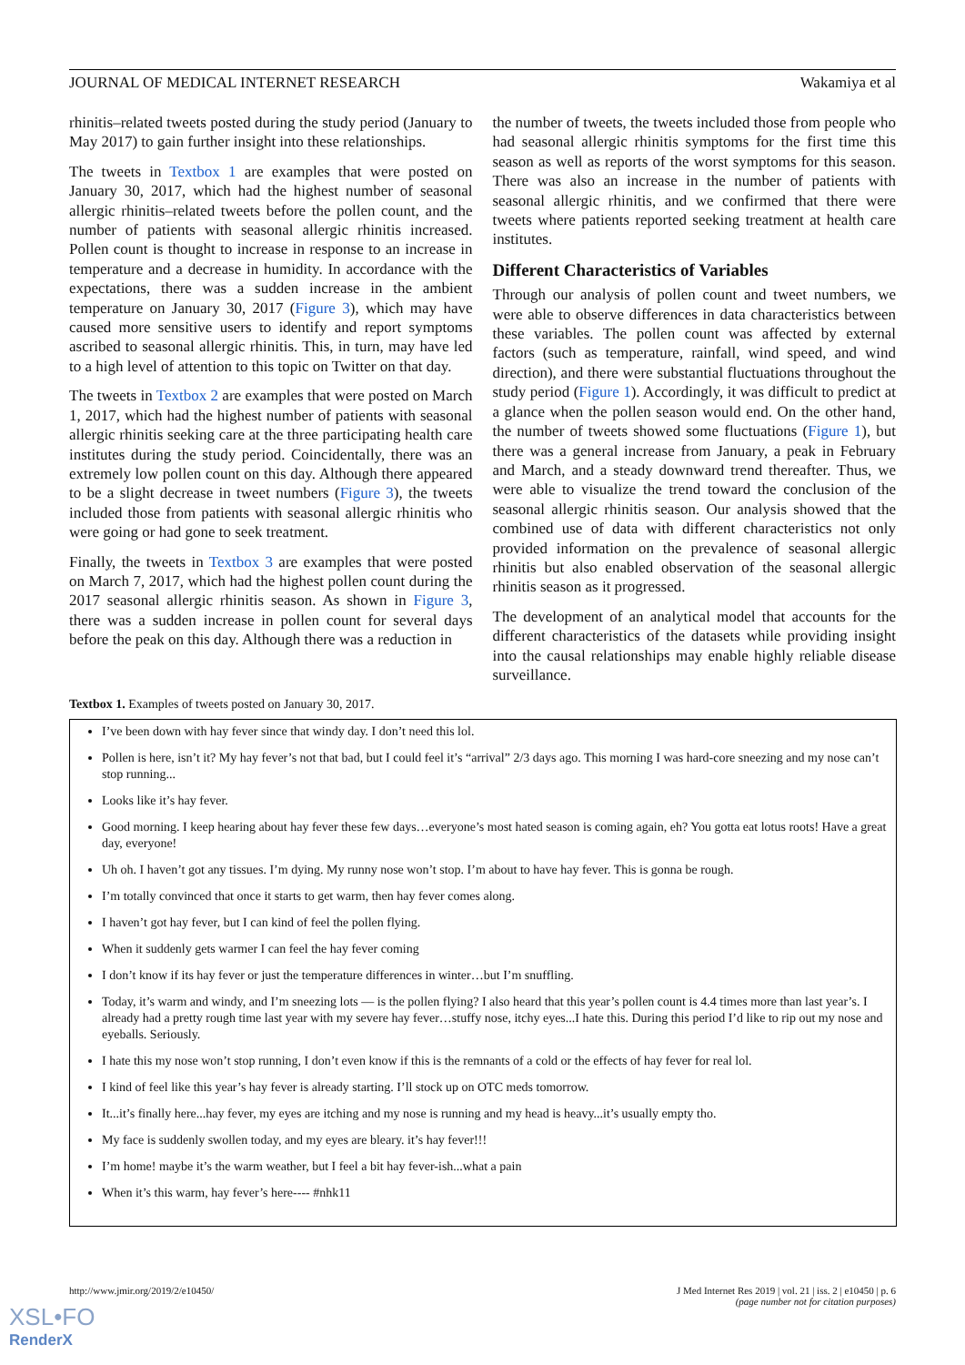JOURNAL OF MEDICAL INTERNET RESEARCH Wakamiya et al
rhinitis–related tweets posted during the study period (January to May 2017) to gain further insight into these relationships.
The tweets in Textbox 1 are examples that were posted on January 30, 2017, which had the highest number of seasonal allergic rhinitis–related tweets before the pollen count, and the number of patients with seasonal allergic rhinitis increased. Pollen count is thought to increase in response to an increase in temperature and a decrease in humidity. In accordance with the expectations, there was a sudden increase in the ambient temperature on January 30, 2017 (Figure 3), which may have caused more sensitive users to identify and report symptoms ascribed to seasonal allergic rhinitis. This, in turn, may have led to a high level of attention to this topic on Twitter on that day.
The tweets in Textbox 2 are examples that were posted on March 1, 2017, which had the highest number of patients with seasonal allergic rhinitis seeking care at the three participating health care institutes during the study period. Coincidentally, there was an extremely low pollen count on this day. Although there appeared to be a slight decrease in tweet numbers (Figure 3), the tweets included those from patients with seasonal allergic rhinitis who were going or had gone to seek treatment.
Finally, the tweets in Textbox 3 are examples that were posted on March 7, 2017, which had the highest pollen count during the 2017 seasonal allergic rhinitis season. As shown in Figure 3, there was a sudden increase in pollen count for several days before the peak on this day. Although there was a reduction in
the number of tweets, the tweets included those from people who had seasonal allergic rhinitis symptoms for the first time this season as well as reports of the worst symptoms for this season. There was also an increase in the number of patients with seasonal allergic rhinitis, and we confirmed that there were tweets where patients reported seeking treatment at health care institutes.
Different Characteristics of Variables
Through our analysis of pollen count and tweet numbers, we were able to observe differences in data characteristics between these variables. The pollen count was affected by external factors (such as temperature, rainfall, wind speed, and wind direction), and there were substantial fluctuations throughout the study period (Figure 1). Accordingly, it was difficult to predict at a glance when the pollen season would end. On the other hand, the number of tweets showed some fluctuations (Figure 1), but there was a general increase from January, a peak in February and March, and a steady downward trend thereafter. Thus, we were able to visualize the trend toward the conclusion of the seasonal allergic rhinitis season. Our analysis showed that the combined use of data with different characteristics not only provided information on the prevalence of seasonal allergic rhinitis but also enabled observation of the seasonal allergic rhinitis season as it progressed.
The development of an analytical model that accounts for the different characteristics of the datasets while providing insight into the causal relationships may enable highly reliable disease surveillance.
Textbox 1. Examples of tweets posted on January 30, 2017.
I’ve been down with hay fever since that windy day. I don’t need this lol.
Pollen is here, isn’t it? My hay fever’s not that bad, but I could feel it’s “arrival” 2/3 days ago. This morning I was hard-core sneezing and my nose can’t stop running...
Looks like it’s hay fever.
Good morning. I keep hearing about hay fever these few days…everyone’s most hated season is coming again, eh? You gotta eat lotus roots! Have a great day, everyone!
Uh oh. I haven’t got any tissues. I’m dying. My runny nose won’t stop. I’m about to have hay fever. This is gonna be rough.
I’m totally convinced that once it starts to get warm, then hay fever comes along.
I haven’t got hay fever, but I can kind of feel the pollen flying.
When it suddenly gets warmer I can feel the hay fever coming
I don’t know if its hay fever or just the temperature differences in winter…but I’m snuffling.
Today, it’s warm and windy, and I’m sneezing lots — is the pollen flying? I also heard that this year’s pollen count is 4.4 times more than last year’s. I already had a pretty rough time last year with my severe hay fever…stuffy nose, itchy eyes...I hate this. During this period I’d like to rip out my nose and eyeballs. Seriously.
I hate this my nose won’t stop running, I don’t even know if this is the remnants of a cold or the effects of hay fever for real lol.
I kind of feel like this year’s hay fever is already starting. I’ll stock up on OTC meds tomorrow.
It...it’s finally here...hay fever, my eyes are itching and my nose is running and my head is heavy...it’s usually empty tho.
My face is suddenly swollen today, and my eyes are bleary. it’s hay fever!!!
I’m home! maybe it’s the warm weather, but I feel a bit hay fever-ish...what a pain
When it’s this warm, hay fever’s here---- #nhk11
http://www.jmir.org/2019/2/e10450/ J Med Internet Res 2019 | vol. 21 | iss. 2 | e10450 | p. 6
(page number not for citation purposes)
XSL•FO
RenderX